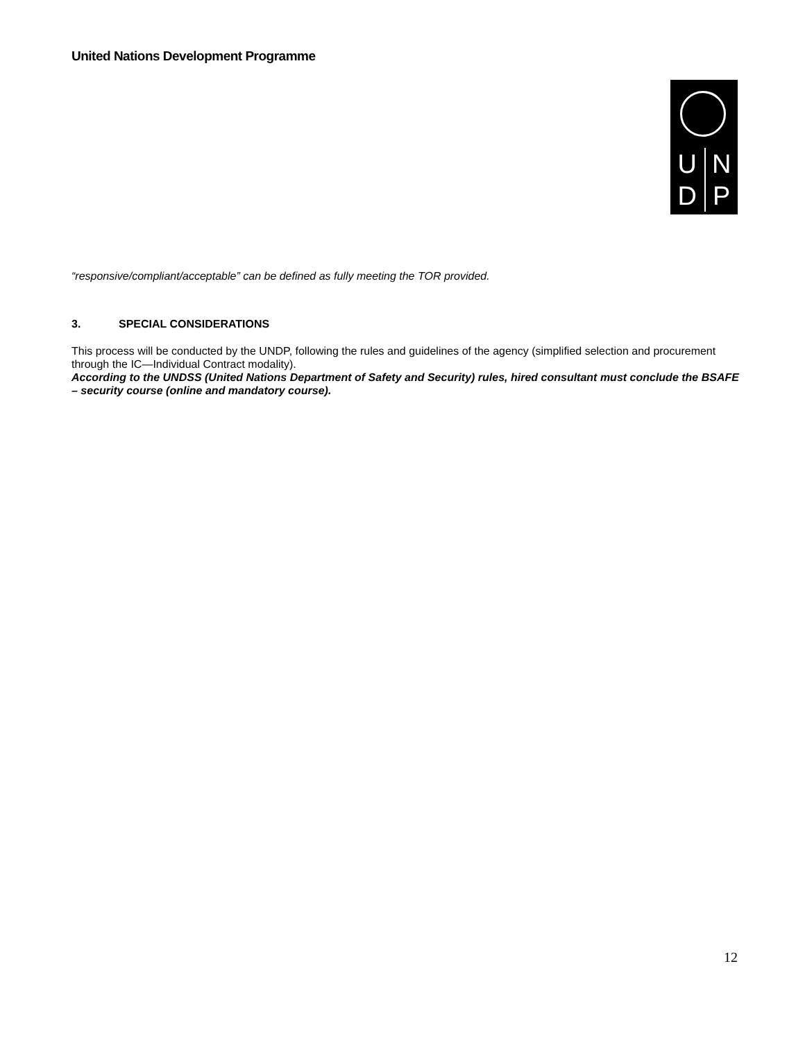United Nations Development Programme
UNDP
“responsive/compliant/acceptable” can be defined as fully meeting the TOR provided.
3. SPECIAL CONSIDERATIONS
This process will be conducted by the UNDP, following the rules and guidelines of the agency (simplified selection and procurement through the IC—Individual Contract modality).
According to the UNDSS (United Nations Department of Safety and Security) rules, hired consultant must conclude the BSAFE – security course (online and mandatory course).
12